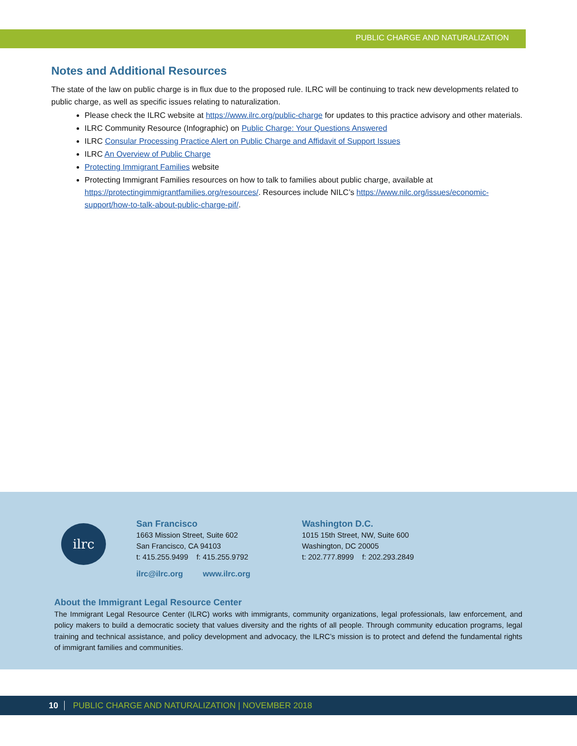PUBLIC CHARGE AND NATURALIZATION
Notes and Additional Resources
The state of the law on public charge is in flux due to the proposed rule. ILRC will be continuing to track new developments related to public charge, as well as specific issues relating to naturalization.
Please check the ILRC website at https://www.ilrc.org/public-charge for updates to this practice advisory and other materials.
ILRC Community Resource (Infographic) on Public Charge: Your Questions Answered
ILRC Consular Processing Practice Alert on Public Charge and Affidavit of Support Issues
ILRC An Overview of Public Charge
Protecting Immigrant Families website
Protecting Immigrant Families resources on how to talk to families about public charge, available at https://protectingimmigrantfamilies.org/resources/. Resources include NILC’s https://www.nilc.org/issues/economic-support/how-to-talk-about-public-charge-pif/.
ilrc
San Francisco
1663 Mission Street, Suite 602
San Francisco, CA 94103
t: 415.255.9499 f: 415.255.9792
Washington D.C.
1015 15th Street, NW, Suite 600
Washington, DC 20005
t: 202.777.8999 f: 202.293.2849
ilrc@ilrc.org www.ilrc.org
About the Immigrant Legal Resource Center
The Immigrant Legal Resource Center (ILRC) works with immigrants, community organizations, legal professionals, law enforcement, and policy makers to build a democratic society that values diversity and the rights of all people. Through community education programs, legal training and technical assistance, and policy development and advocacy, the ILRC’s mission is to protect and defend the fundamental rights of immigrant families and communities.
10 PUBLIC CHARGE AND NATURALIZATION | NOVEMBER 2018